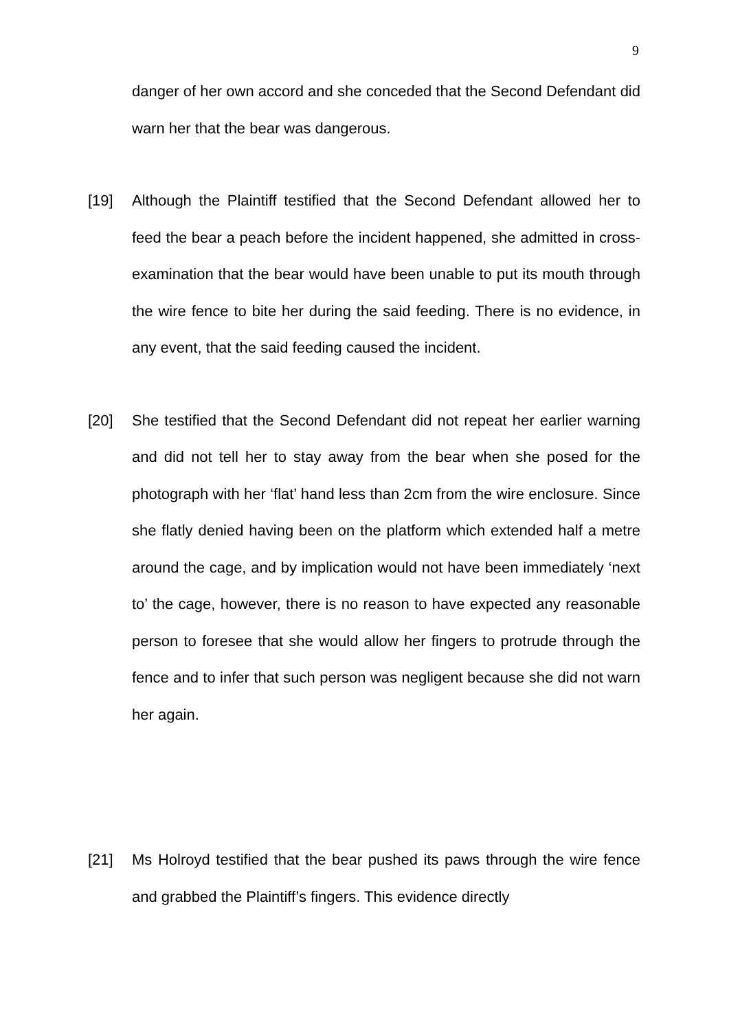9
danger of her own accord and she conceded that the Second Defendant did warn her that the bear was dangerous.
[19] Although the Plaintiff testified that the Second Defendant allowed her to feed the bear a peach before the incident happened, she admitted in cross-examination that the bear would have been unable to put its mouth through the wire fence to bite her during the said feeding. There is no evidence, in any event, that the said feeding caused the incident.
[20] She testified that the Second Defendant did not repeat her earlier warning and did not tell her to stay away from the bear when she posed for the photograph with her ‘flat’ hand less than 2cm from the wire enclosure. Since she flatly denied having been on the platform which extended half a metre around the cage, and by implication would not have been immediately ‘next to’ the cage, however, there is no reason to have expected any reasonable person to foresee that she would allow her fingers to protrude through the fence and to infer that such person was negligent because she did not warn her again.
[21] Ms Holroyd testified that the bear pushed its paws through the wire fence and grabbed the Plaintiff’s fingers. This evidence directly